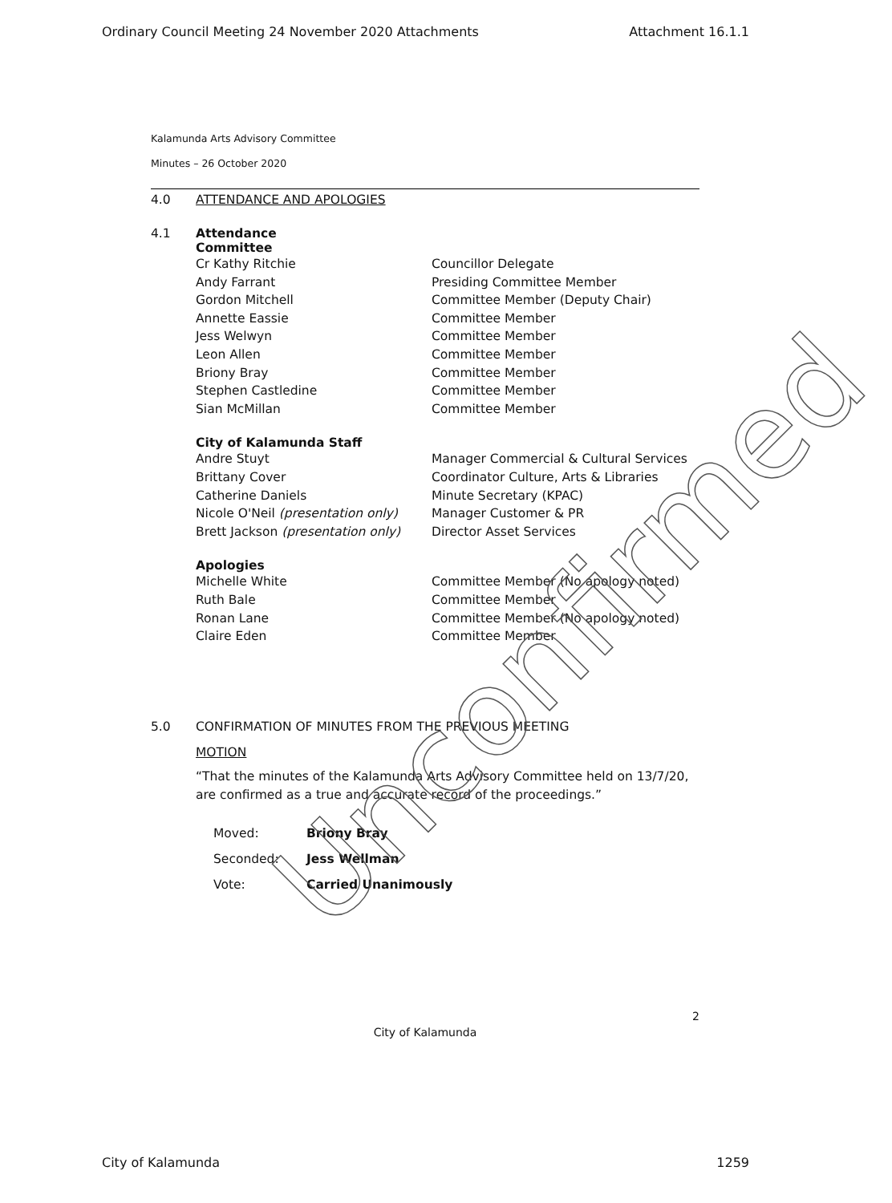Ordinary Council Meeting 24 November 2020 Attachments Attachment 16.1.1
Kalamunda Arts Advisory Committee
Minutes – 26 October 2020
4.0 ATTENDANCE AND APOLOGIES
4.1 Attendance
Committee
| Cr Kathy Ritchie | Councillor Delegate |
| Andy Farrant | Presiding Committee Member |
| Gordon Mitchell | Committee Member (Deputy Chair) |
| Annette Eassie | Committee Member |
| Jess Welwyn | Committee Member |
| Leon Allen | Committee Member |
| Briony Bray | Committee Member |
| Stephen Castledine | Committee Member |
| Sian McMillan | Committee Member |
City of Kalamunda Staff
| Andre Stuyt | Manager Commercial & Cultural Services |
| Brittany Cover | Coordinator Culture, Arts & Libraries |
| Catherine Daniels | Minute Secretary (KPAC) |
| Nicole O'Neil (presentation only) | Manager Customer & PR |
| Brett Jackson (presentation only) | Director Asset Services |
Apologies
| Michelle White | Committee Member (No apology noted) |
| Ruth Bale | Committee Member |
| Ronan Lane | Committee Member (No apology noted) |
| Claire Eden | Committee Member |
5.0 CONFIRMATION OF MINUTES FROM THE PREVIOUS MEETING
MOTION
“That the minutes of the Kalamunda Arts Advisory Committee held on 13/7/20, are confirmed as a true and accurate record of the proceedings.”
| Moved: | Briony Bray |
| Seconded: | Jess Wellman |
| Vote: | Carried Unanimously |
2
City of Kalamunda
City of Kalamunda 1259
Unconfirmed